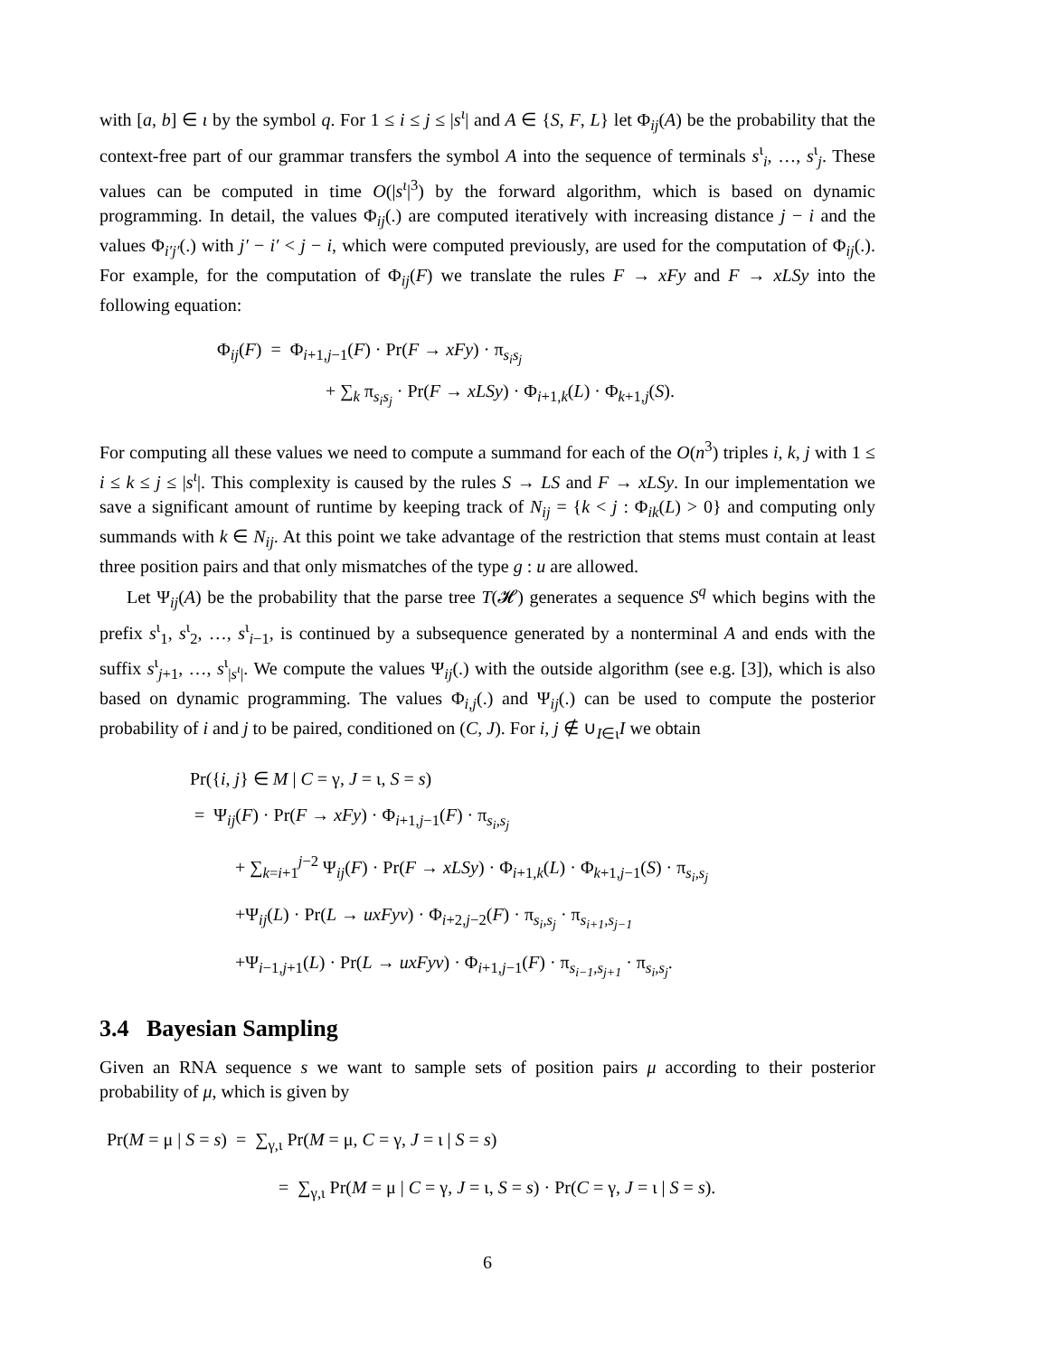with [a, b] ∈ ι by the symbol q. For 1 ≤ i ≤ j ≤ |s<sup>ι</sup>| and A ∈ {S, F, L} let Φ<sub>ij</sub>(A) be the probability that the context-free part of our grammar transfers the symbol A into the sequence of terminals s<sup>ι</sup><sub>i</sub>, …, s<sup>ι</sup><sub>j</sub>. These values can be computed in time O(|s<sup>ι</sup>|<sup>3</sup>) by the forward algorithm, which is based on dynamic programming. In detail, the values Φ<sub>ij</sub>(.) are computed iteratively with increasing distance j − i and the values Φ<sub>i′j′</sub>(.) with j′ − i′ < j − i, which were computed previously, are used for the computation of Φ<sub>ij</sub>(.). For example, for the computation of Φ<sub>ij</sub>(F) we translate the rules F → xFy and F → xLSy into the following equation:
Φ<sub>ij</sub>(F) = Φ<sub>i+1,j−1</sub>(F) · Pr(F → xFy) · π<sub>s<sub>i</sub>s<sub>j</sub></sub>
+ ∑<sub>k</sub> π<sub>s<sub>i</sub>s<sub>j</sub></sub> · Pr(F → xLSy) · Φ<sub>i+1,k</sub>(L) · Φ<sub>k+1,j</sub>(S).
For computing all these values we need to compute a summand for each of the O(n<sup>3</sup>) triples i, k, j with 1 ≤ i ≤ k ≤ j ≤ |s<sup>ι</sup>|. This complexity is caused by the rules S → LS and F → xLSy. In our implementation we save a significant amount of runtime by keeping track of N<sub>ij</sub> = {k < j : Φ<sub>ik</sub>(L) > 0} and computing only summands with k ∈ N<sub>ij</sub>. At this point we take advantage of the restriction that stems must contain at least three position pairs and that only mismatches of the type g : u are allowed.
Let Ψ<sub>ij</sub>(A) be the probability that the parse tree T(𝓗) generates a sequence S<sup>q</sup> which begins with the prefix s<sup>ι</sup><sub>1</sub>, s<sup>ι</sup><sub>2</sub>, …, s<sup>ι</sup><sub>i−1</sub>, is continued by a subsequence generated by a nonterminal A and ends with the suffix s<sup>ι</sup><sub>j+1</sub>, …, s<sup>ι</sup><sub>|s<sup>ι</sup>|</sub>. We compute the values Ψ<sub>ij</sub>(.) with the outside algorithm (see e.g. [3]), which is also based on dynamic programming. The values Φ<sub>i,j</sub>(.) and Ψ<sub>ij</sub>(.) can be used to compute the posterior probability of i and j to be paired, conditioned on (C, J). For i, j ∉ ∪<sub>I∈ι</sub>I we obtain
Pr({i, j} ∈ M | C = γ, J = ι, S = s)
= Ψ<sub>ij</sub>(F) · Pr(F → xFy) · Φ<sub>i+1,j−1</sub>(F) · π<sub>s<sub>i</sub>,s<sub>j</sub></sub>
+ ∑<sub>k=i+1</sub><sup>j−2</sup> Ψ<sub>ij</sub>(F) · Pr(F → xLSy) · Φ<sub>i+1,k</sub>(L) · Φ<sub>k+1,j−1</sub>(S) · π<sub>s<sub>i</sub>,s<sub>j</sub></sub>
+Ψ<sub>ij</sub>(L) · Pr(L → uxFyv) · Φ<sub>i+2,j−2</sub>(F) · π<sub>s<sub>i</sub>,s<sub>j</sub></sub> · π<sub>s<sub>i+1</sub>,s<sub>j−1</sub></sub>
+Ψ<sub>i−1,j+1</sub>(L) · Pr(L → uxFyv) · Φ<sub>i+1,j−1</sub>(F) · π<sub>s<sub>i−1</sub>,s<sub>j+1</sub></sub> · π<sub>s<sub>i</sub>,s<sub>j</sub></sub>.
3.4 Bayesian Sampling
Given an RNA sequence s we want to sample sets of position pairs μ according to their posterior probability of μ, which is given by
Pr(M = μ | S = s) = ∑<sub>γ,ι</sub> Pr(M = μ, C = γ, J = ι | S = s)
= ∑<sub>γ,ι</sub> Pr(M = μ | C = γ, J = ι, S = s) · Pr(C = γ, J = ι | S = s).
6